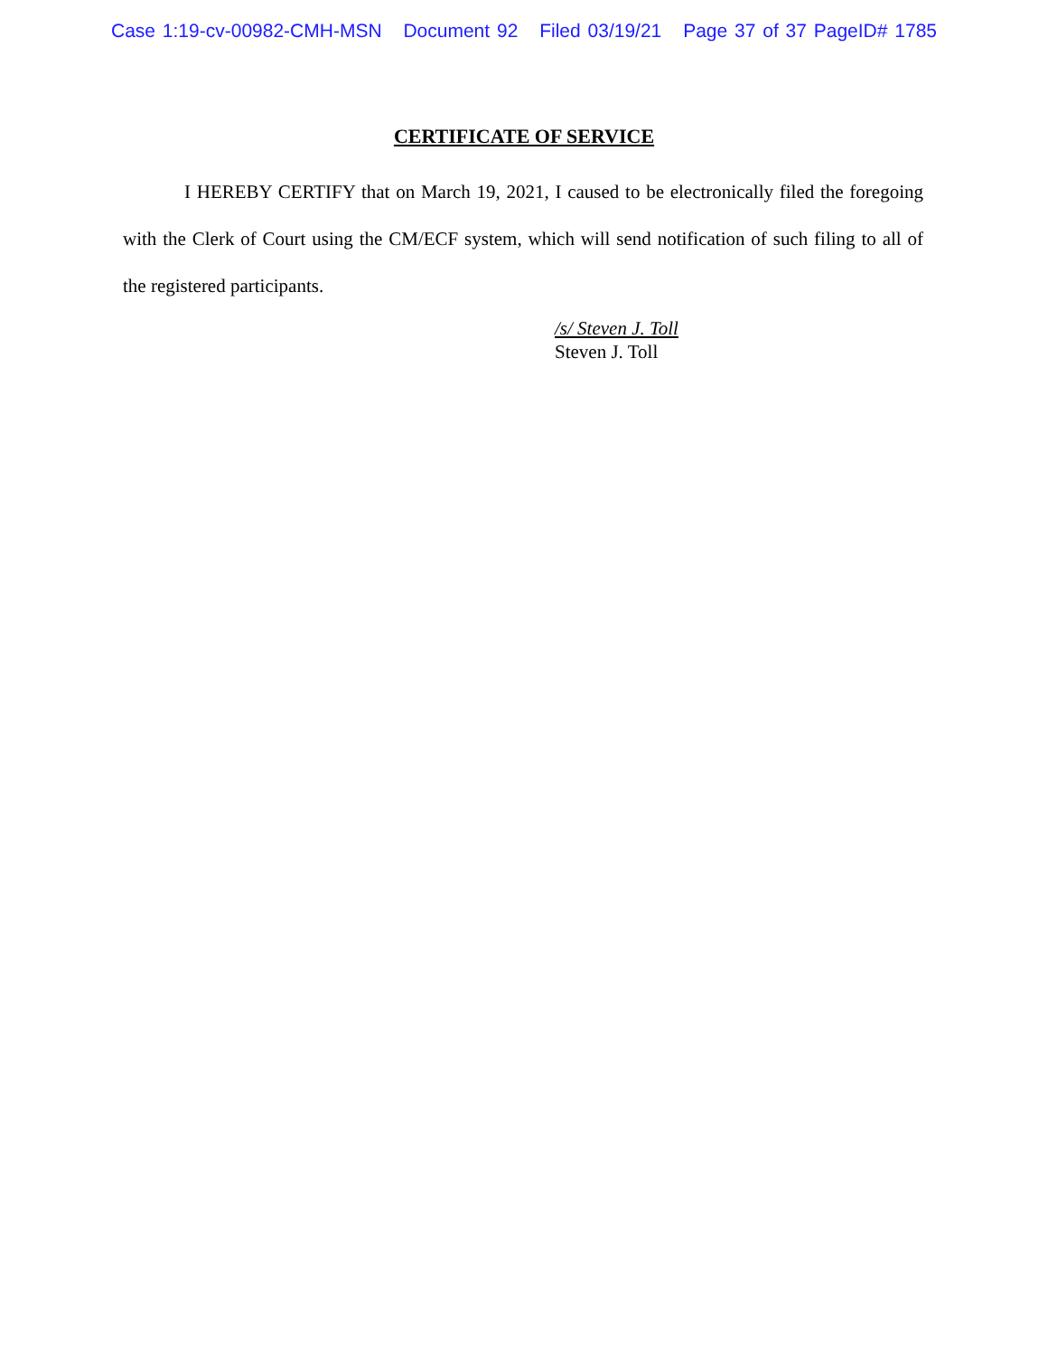Case 1:19-cv-00982-CMH-MSN Document 92 Filed 03/19/21 Page 37 of 37 PageID# 1785
CERTIFICATE OF SERVICE
I HEREBY CERTIFY that on March 19, 2021, I caused to be electronically filed the foregoing with the Clerk of Court using the CM/ECF system, which will send notification of such filing to all of the registered participants.
/s/ Steven J. Toll
Steven J. Toll